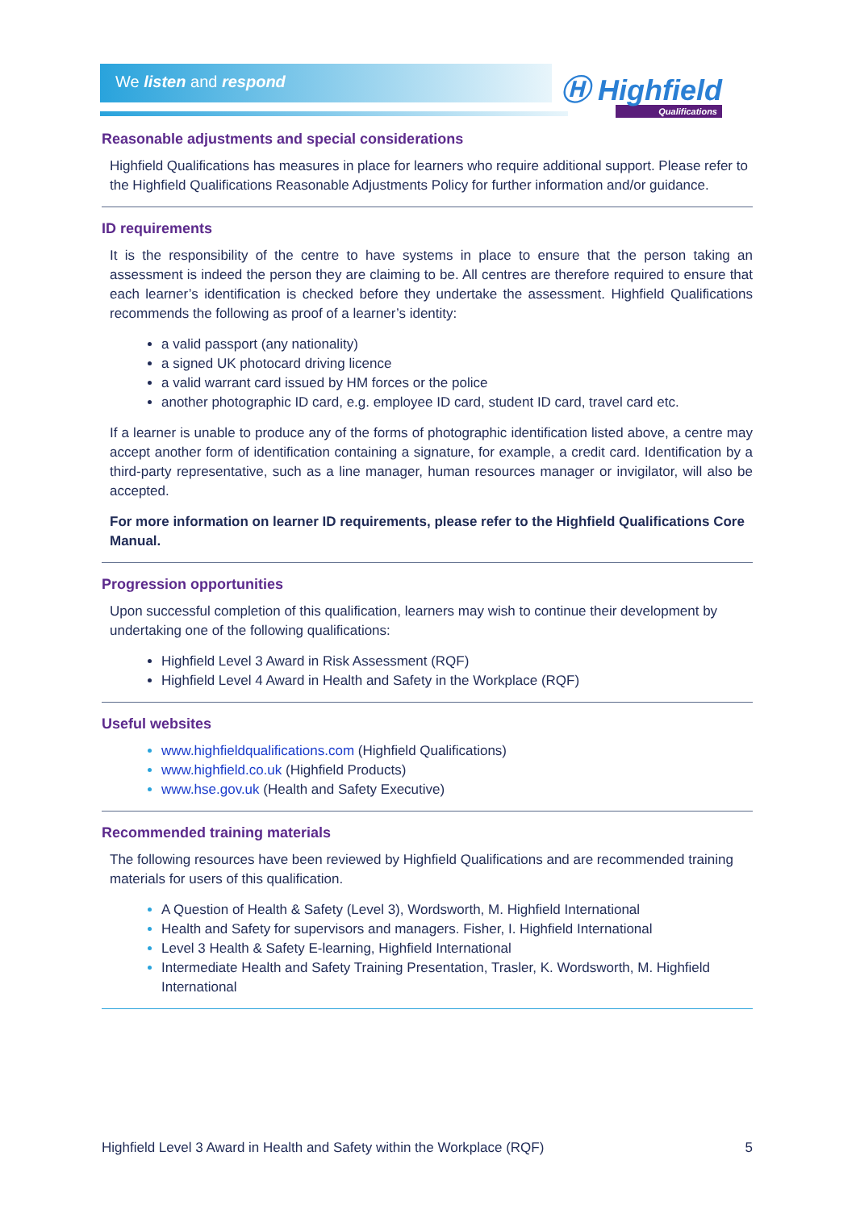We listen and respond Ⓗ Highfield
Qualifications
Reasonable adjustments and special considerations
Highfield Qualifications has measures in place for learners who require additional support. Please refer to the Highfield Qualifications Reasonable Adjustments Policy for further information and/or guidance.
ID requirements
It is the responsibility of the centre to have systems in place to ensure that the person taking an assessment is indeed the person they are claiming to be. All centres are therefore required to ensure that each learner’s identification is checked before they undertake the assessment. Highfield Qualifications recommends the following as proof of a learner’s identity:
a valid passport (any nationality)
a signed UK photocard driving licence
a valid warrant card issued by HM forces or the police
another photographic ID card, e.g. employee ID card, student ID card, travel card etc.
If a learner is unable to produce any of the forms of photographic identification listed above, a centre may accept another form of identification containing a signature, for example, a credit card. Identification by a third-party representative, such as a line manager, human resources manager or invigilator, will also be accepted.
For more information on learner ID requirements, please refer to the Highfield Qualifications Core Manual.
Progression opportunities
Upon successful completion of this qualification, learners may wish to continue their development by undertaking one of the following qualifications:
Highfield Level 3 Award in Risk Assessment (RQF)
Highfield Level 4 Award in Health and Safety in the Workplace (RQF)
Useful websites
www.highfieldqualifications.com (Highfield Qualifications)
www.highfield.co.uk (Highfield Products)
www.hse.gov.uk (Health and Safety Executive)
Recommended training materials
The following resources have been reviewed by Highfield Qualifications and are recommended training materials for users of this qualification.
A Question of Health & Safety (Level 3), Wordsworth, M. Highfield International
Health and Safety for supervisors and managers. Fisher, I. Highfield International
Level 3 Health & Safety E-learning, Highfield International
Intermediate Health and Safety Training Presentation, Trasler, K. Wordsworth, M. Highfield International
Highfield Level 3 Award in Health and Safety within the Workplace (RQF) 5